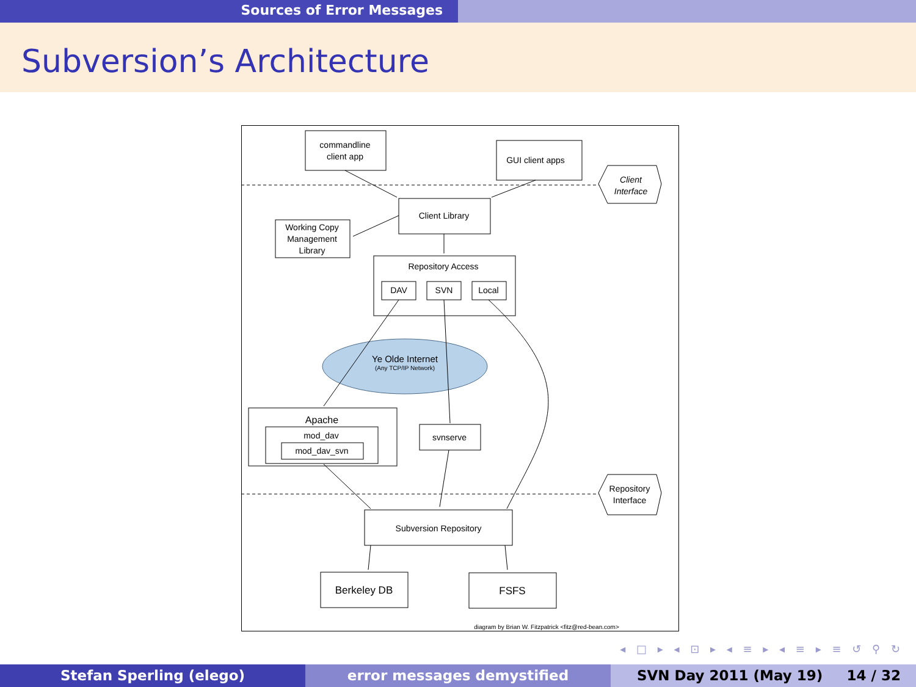Sources of Error Messages
Subversion’s Architecture
commandline
client app
GUI client apps
Client
Interface
Client Library
Working Copy
Management
Library
Repository Access
DAV
SVN
Local
Ye Olde Internet
(Any TCP/IP Network)
Apache
mod_dav
mod_dav_svn
svnserve
Repository
Interface
Subversion Repository
Berkeley DB
FSFS
diagram by Brian W. Fitzpatrick <fitz@red-bean.com>
◂ □ ▸ ◂ ⊡ ▸ ◂ ≡ ▸ ◂ ≡ ▸ ≡ ↺ ⚲ ↻
Stefan Sperling (elego) error messages demystified SVN Day 2011 (May 19) 14 / 32